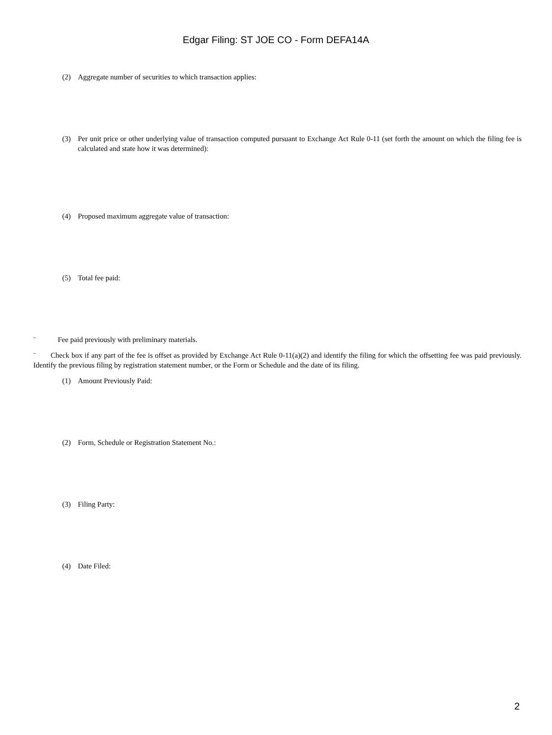Edgar Filing: ST JOE CO - Form DEFA14A
(2) Aggregate number of securities to which transaction applies:
(3) Per unit price or other underlying value of transaction computed pursuant to Exchange Act Rule 0-11 (set forth the amount on which the filing fee is calculated and state how it was determined):
(4) Proposed maximum aggregate value of transaction:
(5) Total fee paid:
¨ Fee paid previously with preliminary materials.
¨ Check box if any part of the fee is offset as provided by Exchange Act Rule 0-11(a)(2) and identify the filing for which the offsetting fee was paid previously. Identify the previous filing by registration statement number, or the Form or Schedule and the date of its filing.
(1) Amount Previously Paid:
(2) Form, Schedule or Registration Statement No.:
(3) Filing Party:
(4) Date Filed:
2